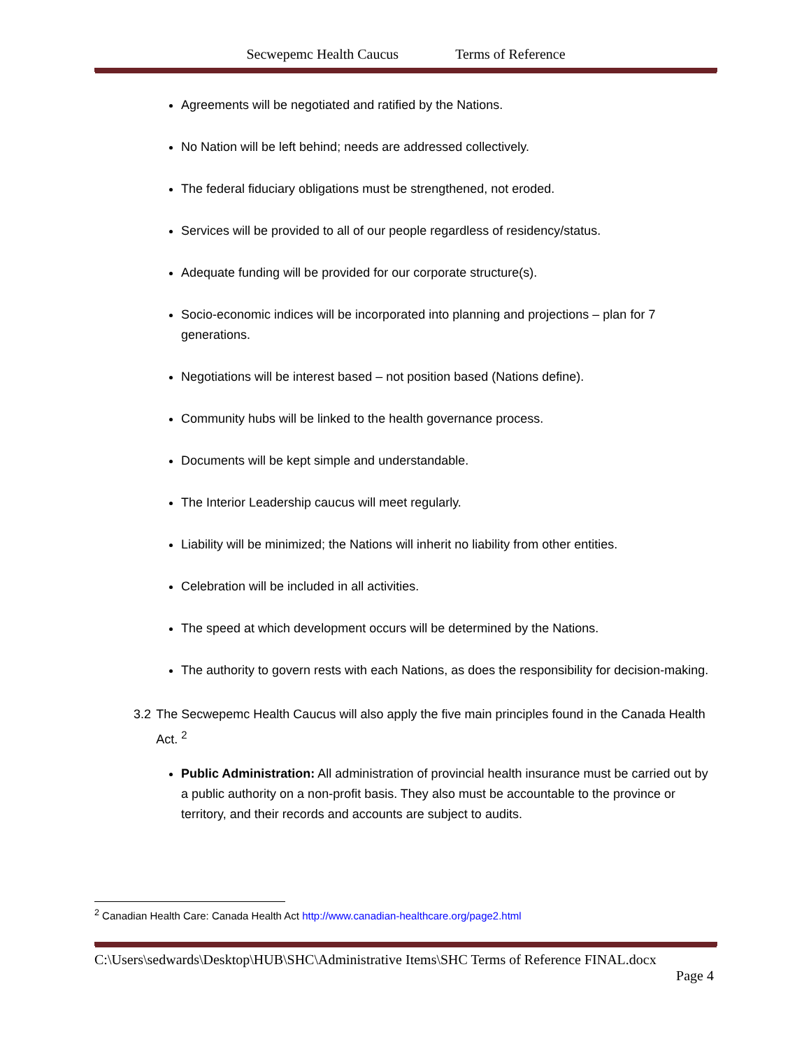Secwepemc Health Caucus Terms of Reference
Agreements will be negotiated and ratified by the Nations.
No Nation will be left behind; needs are addressed collectively.
The federal fiduciary obligations must be strengthened, not eroded.
Services will be provided to all of our people regardless of residency/status.
Adequate funding will be provided for our corporate structure(s).
Socio-economic indices will be incorporated into planning and projections – plan for 7 generations.
Negotiations will be interest based – not position based (Nations define).
Community hubs will be linked to the health governance process.
Documents will be kept simple and understandable.
The Interior Leadership caucus will meet regularly.
Liability will be minimized; the Nations will inherit no liability from other entities.
Celebration will be included in all activities.
The speed at which development occurs will be determined by the Nations.
The authority to govern rests with each Nations, as does the responsibility for decision-making.
3.2 The Secwepemc Health Caucus will also apply the five main principles found in the Canada Health Act. <sup>2</sup>
Public Administration: All administration of provincial health insurance must be carried out by a public authority on a non-profit basis. They also must be accountable to the province or territory, and their records and accounts are subject to audits.
<sup>2</sup> Canadian Health Care: Canada Health Act http://www.canadian-healthcare.org/page2.html
C:\Users\sedwards\Desktop\HUB\SHC\Administrative Items\SHC Terms of Reference FINAL.docx
Page 4